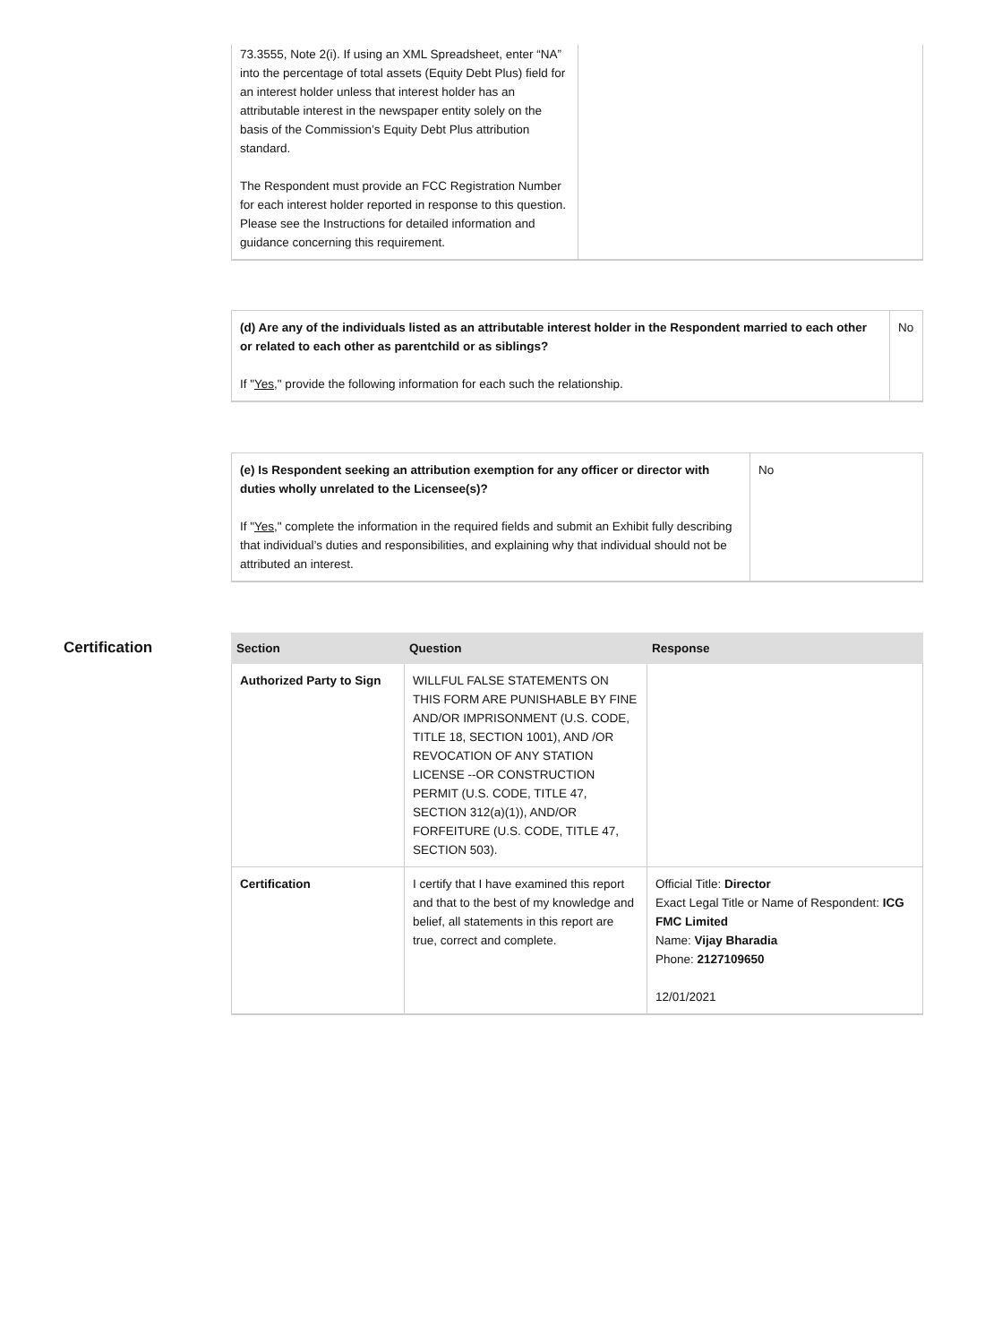| 73.3555, Note 2(i). If using an XML Spreadsheet, enter “NA” into the percentage of total assets (Equity Debt Plus) field for an interest holder unless that interest holder has an attributable interest in the newspaper entity solely on the basis of the Commission’s Equity Debt Plus attribution standard. The Respondent must provide an FCC Registration Number for each interest holder reported in response to this question. Please see the Instructions for detailed information and guidance concerning this requirement. | |
| (d) Are any of the individuals listed as an attributable interest holder in the Respondent married to each other or related to each other as parentchild or as siblings? If " Yes ," provide the following information for each such the relationship. | No |
| (e) Is Respondent seeking an attribution exemption for any officer or director with duties wholly unrelated to the Licensee(s)? If " Yes ," complete the information in the required fields and submit an Exhibit fully describing that individual’s duties and responsibilities, and explaining why that individual should not be attributed an interest. | No |
Certification
| Section | Question | Response |
| --- | --- | --- |
| Authorized Party to Sign | WILLFUL FALSE STATEMENTS ON THIS FORM ARE PUNISHABLE BY FINE AND/OR IMPRISONMENT (U.S. CODE, TITLE 18, SECTION 1001), AND /OR REVOCATION OF ANY STATION LICENSE --OR CONSTRUCTION PERMIT (U.S. CODE, TITLE 47, SECTION 312(a)(1)), AND/OR FORFEITURE (U.S. CODE, TITLE 47, SECTION 503). | |
| Certification | I certify that I have examined this report and that to the best of my knowledge and belief, all statements in this report are true, correct and complete. | Official Title: Director Exact Legal Title or Name of Respondent: ICG FMC Limited Name: Vijay Bharadia Phone: 2127109650 12/01/2021 |